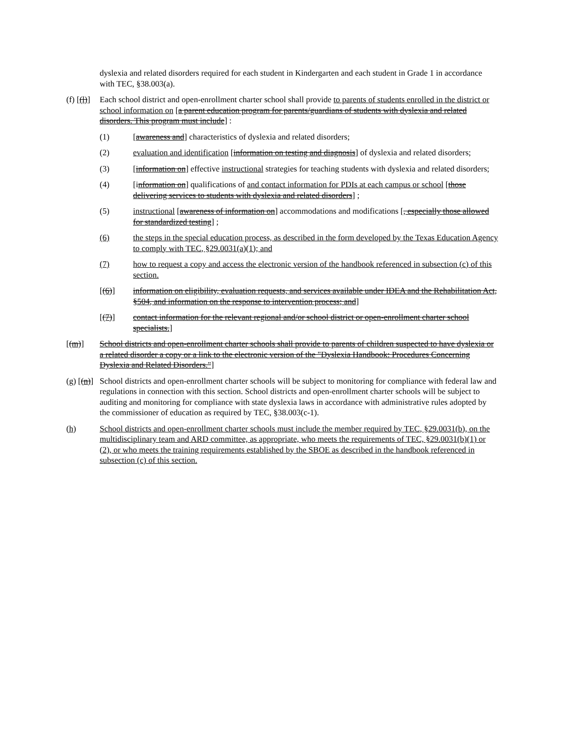dyslexia and related disorders required for each student in Kindergarten and each student in Grade 1 in accordance with TEC, §38.003(a).
(f) [(l)]
Each school district and open-enrollment charter school shall provide to parents of students enrolled in the district or school information on [a parent education program for parents/guardians of students with dyslexia and related disorders. This program must include] :
(1) [awareness and] characteristics of dyslexia and related disorders;
(2) evaluation and identification [information on testing and diagnosis] of dyslexia and related disorders;
(3) [information on] effective instructional strategies for teaching students with dyslexia and related disorders;
(4) [information on] qualifications of and contact information for PDIs at each campus or school [those delivering services to students with dyslexia and related disorders] ;
(5) instructional [awareness of information on] accommodations and modifications [, especially those allowed for standardized testing] ;
(6) the steps in the special education process, as described in the form developed by the Texas Education Agency to comply with TEC, §29.0031(a)(1); and
(7) how to request a copy and access the electronic version of the handbook referenced in subsection (c) of this section.
[(6)] information on eligibility, evaluation requests, and services available under IDEA and the Rehabilitation Act, §504, and information on the response to intervention process; and]
[(7)] contact information for the relevant regional and/or school district or open-enrollment charter school specialists.]
[(m)] School districts and open-enrollment charter schools shall provide to parents of children suspected to have dyslexia or a related disorder a copy or a link to the electronic version of the "Dyslexia Handbook: Procedures Concerning Dyslexia and Related Disorders."]
(g) [(n)]
School districts and open-enrollment charter schools will be subject to monitoring for compliance with federal law and regulations in connection with this section. School districts and open-enrollment charter schools will be subject to auditing and monitoring for compliance with state dyslexia laws in accordance with administrative rules adopted by the commissioner of education as required by TEC, §38.003(c-1).
(h) School districts and open-enrollment charter schools must include the member required by TEC, §29.0031(b), on the multidisciplinary team and ARD committee, as appropriate, who meets the requirements of TEC, §29.0031(b)(1) or (2), or who meets the training requirements established by the SBOE as described in the handbook referenced in subsection (c) of this section.